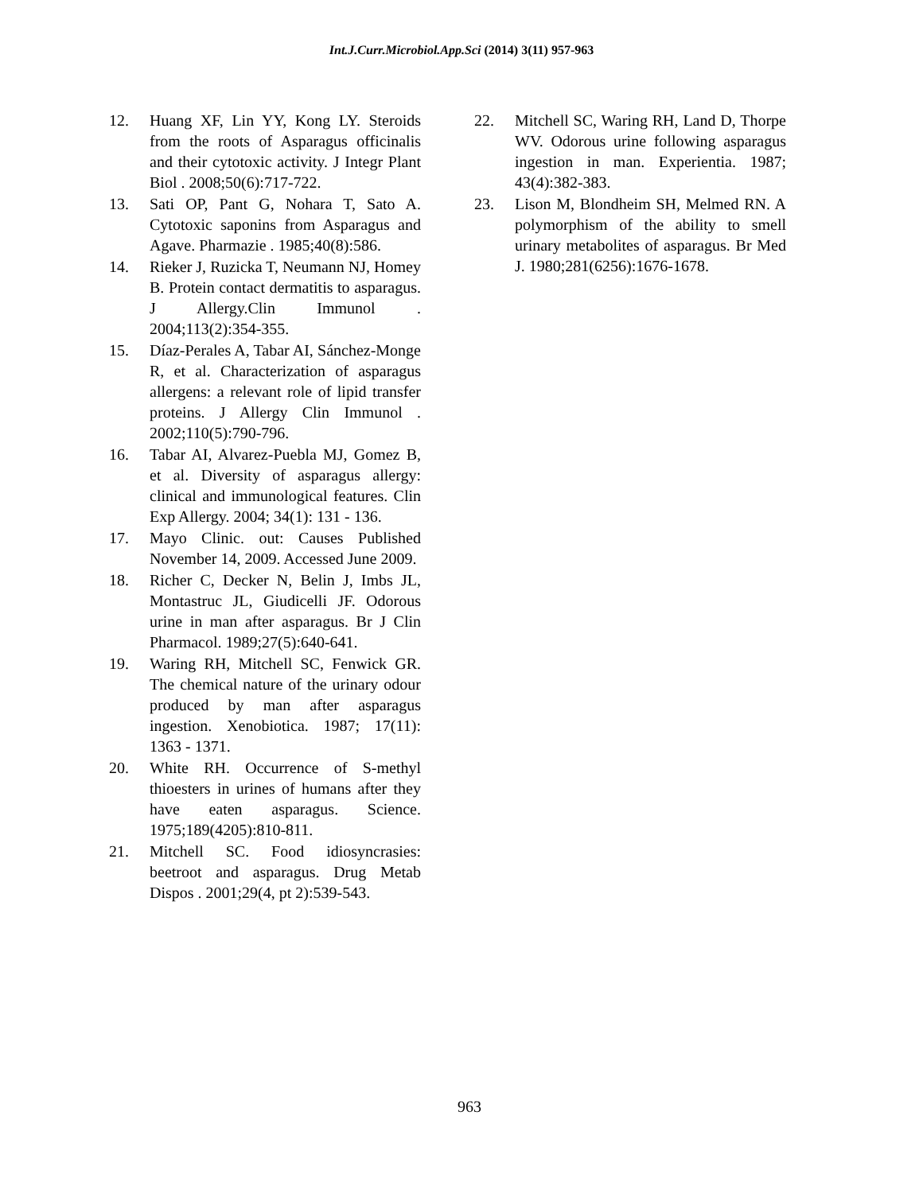Int.J.Curr.Microbiol.App.Sci (2014) 3(11) 957-963
12. Huang XF, Lin YY, Kong LY. Steroids from the roots of Asparagus officinalis and their cytotoxic activity. J Integr Plant Biol . 2008;50(6):717-722.
13. Sati OP, Pant G, Nohara T, Sato A. Cytotoxic saponins from Asparagus and Agave. Pharmazie . 1985;40(8):586.
14. Rieker J, Ruzicka T, Neumann NJ, Homey B. Protein contact dermatitis to asparagus. J Allergy.Clin Immunol . 2004;113(2):354-355.
15. Díaz-Perales A, Tabar AI, Sánchez-Monge R, et al. Characterization of asparagus allergens: a relevant role of lipid transfer proteins. J Allergy Clin Immunol . 2002;110(5):790-796.
16. Tabar AI, Alvarez-Puebla MJ, Gomez B, et al. Diversity of asparagus allergy: clinical and immunological features. Clin Exp Allergy. 2004; 34(1): 131 - 136.
17. Mayo Clinic. out: Causes Published November 14, 2009. Accessed June 2009.
18. Richer C, Decker N, Belin J, Imbs JL, Montastruc JL, Giudicelli JF. Odorous urine in man after asparagus. Br J Clin Pharmacol. 1989;27(5):640-641.
19. Waring RH, Mitchell SC, Fenwick GR. The chemical nature of the urinary odour produced by man after asparagus ingestion. Xenobiotica. 1987; 17(11): 1363 - 1371.
20. White RH. Occurrence of S-methyl thioesters in urines of humans after they have eaten asparagus. Science. 1975;189(4205):810-811.
21. Mitchell SC. Food idiosyncrasies: beetroot and asparagus. Drug Metab Dispos . 2001;29(4, pt 2):539-543.
22. Mitchell SC, Waring RH, Land D, Thorpe WV. Odorous urine following asparagus ingestion in man. Experientia. 1987; 43(4):382-383.
23. Lison M, Blondheim SH, Melmed RN. A polymorphism of the ability to smell urinary metabolites of asparagus. Br Med J. 1980;281(6256):1676-1678.
963